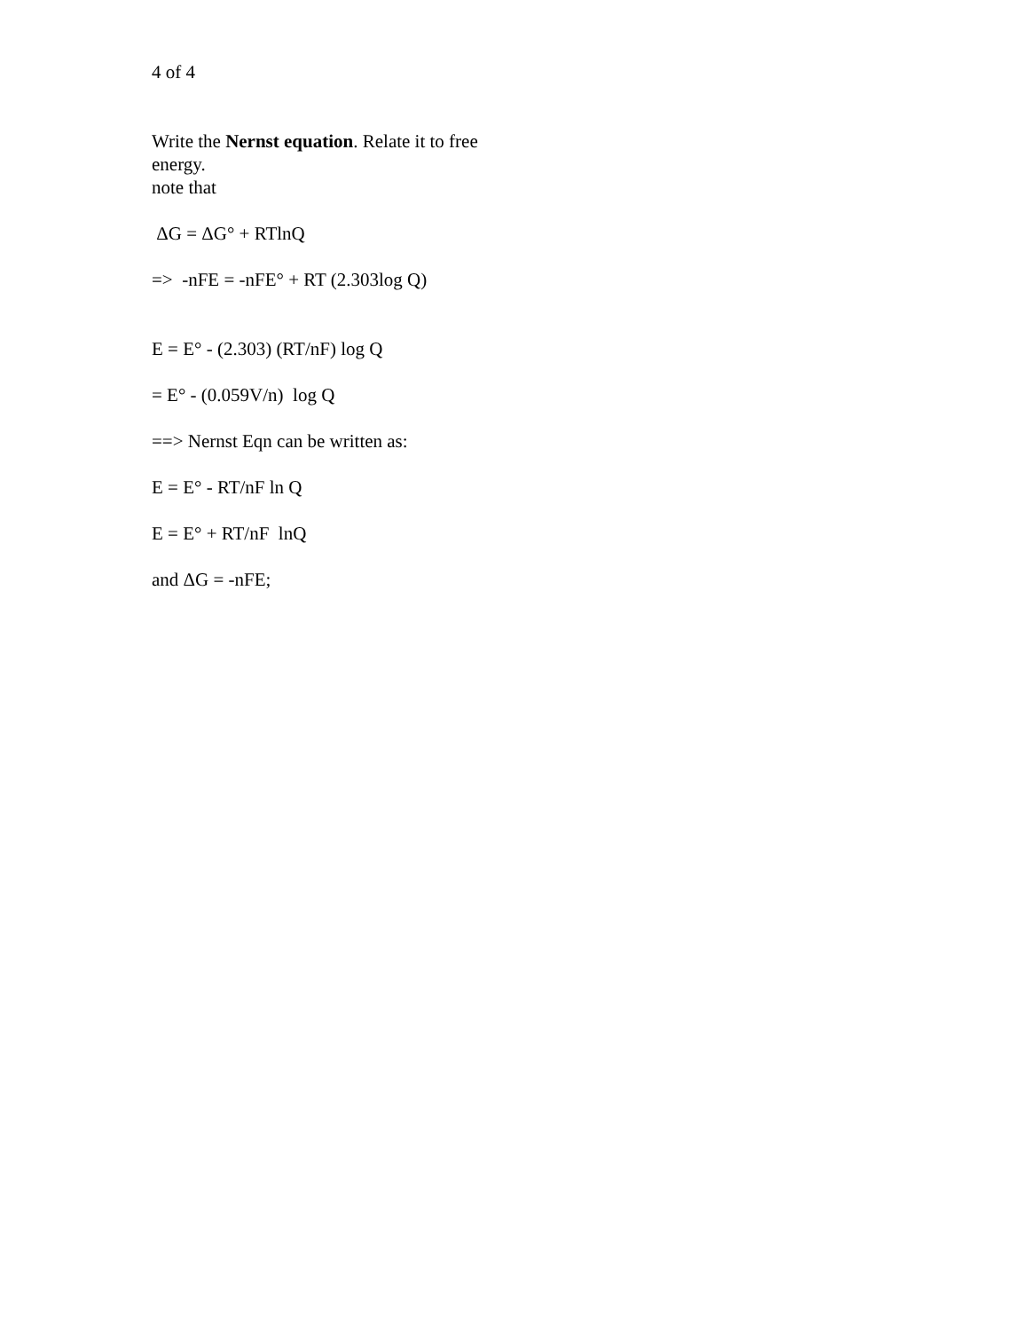4 of 4
Write the Nernst equation. Relate it to free
energy.
note that
ΔG = ΔG° + RTlnQ
=> -nFE = -nFE° + RT (2.303log Q)
E = E° - (2.303) (RT/nF) log Q
= E° - (0.059V/n) log Q
==> Nernst Eqn can be written as:
E = E° - RT/nF ln Q
E = E° + RT/nF lnQ
and ΔG = -nFE;